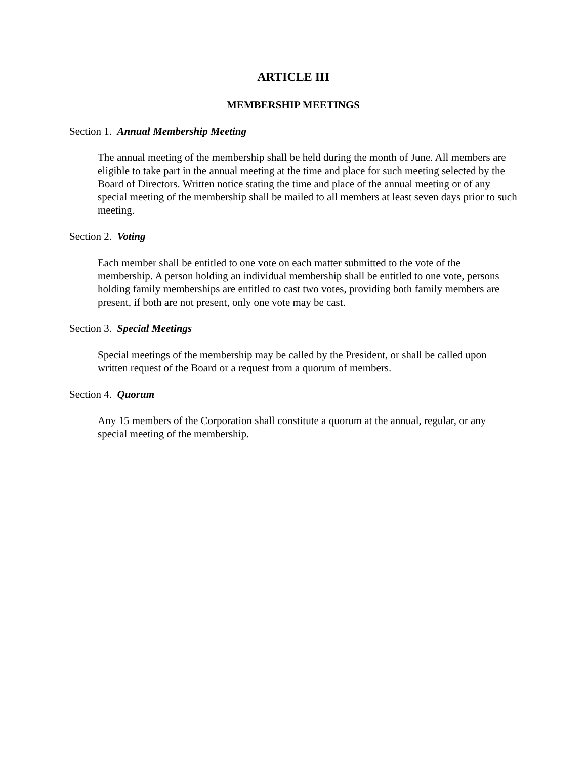ARTICLE III
MEMBERSHIP MEETINGS
Section 1. Annual Membership Meeting
The annual meeting of the membership shall be held during the month of June. All members are eligible to take part in the annual meeting at the time and place for such meeting selected by the Board of Directors. Written notice stating the time and place of the annual meeting or of any special meeting of the membership shall be mailed to all members at least seven days prior to such meeting.
Section 2. Voting
Each member shall be entitled to one vote on each matter submitted to the vote of the membership. A person holding an individual membership shall be entitled to one vote, persons holding family memberships are entitled to cast two votes, providing both family members are present, if both are not present, only one vote may be cast.
Section 3. Special Meetings
Special meetings of the membership may be called by the President, or shall be called upon written request of the Board or a request from a quorum of members.
Section 4. Quorum
Any 15 members of the Corporation shall constitute a quorum at the annual, regular, or any special meeting of the membership.